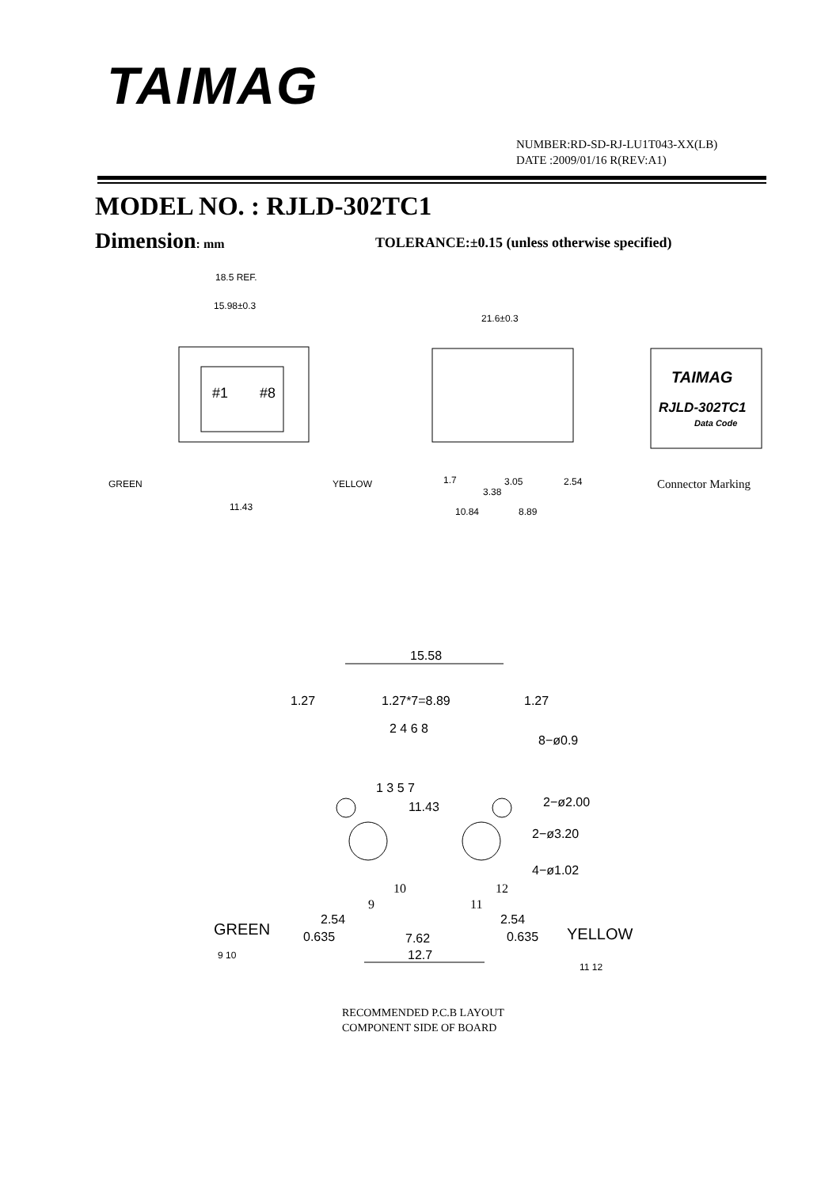TAIMAG
NUMBER:RD-SD-RJ-LU1T043-XX(LB)
DATE :2009/01/16 R(REV:A1)
MODEL NO. : RJLD-302TC1
Dimension: mm
TOLERANCE:±0.15 (unless otherwise specified)
18.5 REF.
15.98±0.3
#1
#8
GREEN
YELLOW
11.43
21.6±0.3
1.7
3.38
3.05
2.54
10.84
8.89
TAIMAG
RJLD-302TC1
Data Code
Connector Marking
15.58
1.27
1.27*7=8.89
1.27
2 4 6 8
8−ø0.9
1 3 5 7
2−ø2.00
11.43
2−ø3.20
4−ø1.02
10
12
9
11
2.54
2.54
GREEN
YELLOW
0.635
7.62
0.635
12.7
9 10
11 12
RECOMMENDED P.C.B LAYOUT
COMPONENT SIDE OF BOARD